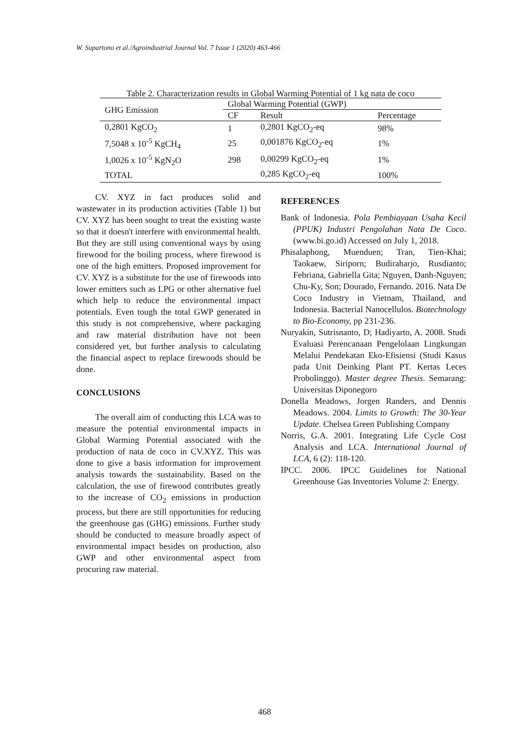W. Supartono et al./Agroindustrial Journal Vol. 7 Issue 1 (2020) 463-466
Table 2. Characterization results in Global Warming Potential of 1 kg nata de coco
| GHG Emission | Global Warming Potential (GWP) | | |
| --- | --- | --- | --- |
| | CF | Result | Percentage |
| 0,2801 KgCO<sub>2</sub> | 1 | 0,2801 KgCO<sub>2</sub>-eq | 98% |
| 7,5048 x 10<sup>-5</sup> KgCH<sub>4</sub> | 25 | 0,001876 KgCO<sub>2</sub>-eq | 1% |
| 1,0026 x 10<sup>-5</sup> KgN<sub>2</sub>O | 298 | 0,00299 KgCO<sub>2</sub>-eq | 1% |
| TOTAL | | 0,285 KgCO<sub>2</sub>-eq | 100% |
CV. XYZ in fact produces solid and wastewater in its production activities (Table 1) but CV. XYZ has been sought to treat the existing waste so that it doesn't interfere with environmental health. But they are still using conventional ways by using firewood for the boiling process, where firewood is one of the high emitters. Proposed improvement for CV. XYZ is a substitute for the use of firewoods into lower emitters such as LPG or other alternative fuel which help to reduce the environmental impact potentials. Even tough the total GWP generated in this study is not comprehensive, where packaging and raw material distribution have not been considered yet, but further analysis to calculating the financial aspect to replace firewoods should be done.
CONCLUSIONS
The overall aim of conducting this LCA was to measure the potential environmental impacts in Global Warming Potential associated with the production of nata de coco in CV.XYZ. This was done to give a basis information for improvement analysis towards the sustainability. Based on the calculation, the use of firewood contributes greatly to the increase of CO<sub>2</sub> emissions in production process, but there are still opportunities for reducing the greenhouse gas (GHG) emissions. Further study should be conducted to measure broadly aspect of environmental impact besides on production, also GWP and other environmental aspect from procuring raw material.
REFERENCES
Bank of Indonesia. Pola Pembiayaan Usaha Kecil (PPUK) Industri Pengolahan Nata De Coco. (www.bi.go.id) Accessed on July 1, 2018.
Phisalaphong, Muenduen; Tran, Tien-Khai; Taokaew, Siriporn; Budiraharjo, Rusdianto; Febriana, Gabriella Gita; Nguyen, Danh-Nguyen; Chu-Ky, Son; Dourado, Fernando. 2016. Nata De Coco Industry in Vietnam, Thailand, and Indonesia. Bacterial Nanocellulos. Biotechnology to Bio-Economy, pp 231-236.
Nuryakin, Sutrisnanto, D; Hadiyarto, A. 2008. Studi Evaluasi Perencanaan Pengelolaan Lingkungan Melalui Pendekatan Eko-Efisiensi (Studi Kasus pada Unit Deinking Plant PT. Kertas Leces Probolinggo). Master degree Thesis. Semarang: Universitas Diponegoro
Donella Meadows, Jorgen Randers, and Dennis Meadows. 2004. Limits to Growth: The 30-Year Update. Chelsea Green Publishing Company
Norris, G.A. 2001. Integrating Life Cycle Cost Analysis and LCA. International Journal of LCA, 6 (2): 118-120.
IPCC. 2006. IPCC Guidelines for National Greenhouse Gas Inventories Volume 2: Energy.
468